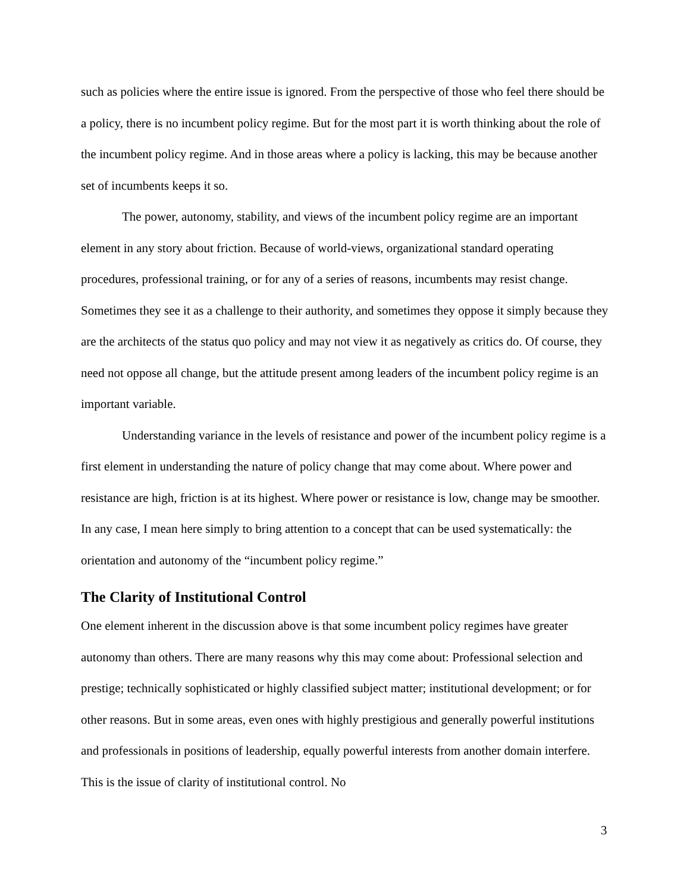such as policies where the entire issue is ignored. From the perspective of those who feel there should be a policy, there is no incumbent policy regime. But for the most part it is worth thinking about the role of the incumbent policy regime. And in those areas where a policy is lacking, this may be because another set of incumbents keeps it so.
The power, autonomy, stability, and views of the incumbent policy regime are an important element in any story about friction. Because of world-views, organizational standard operating procedures, professional training, or for any of a series of reasons, incumbents may resist change. Sometimes they see it as a challenge to their authority, and sometimes they oppose it simply because they are the architects of the status quo policy and may not view it as negatively as critics do. Of course, they need not oppose all change, but the attitude present among leaders of the incumbent policy regime is an important variable.
Understanding variance in the levels of resistance and power of the incumbent policy regime is a first element in understanding the nature of policy change that may come about. Where power and resistance are high, friction is at its highest. Where power or resistance is low, change may be smoother. In any case, I mean here simply to bring attention to a concept that can be used systematically: the orientation and autonomy of the “incumbent policy regime.”
The Clarity of Institutional Control
One element inherent in the discussion above is that some incumbent policy regimes have greater autonomy than others. There are many reasons why this may come about: Professional selection and prestige; technically sophisticated or highly classified subject matter; institutional development; or for other reasons. But in some areas, even ones with highly prestigious and generally powerful institutions and professionals in positions of leadership, equally powerful interests from another domain interfere. This is the issue of clarity of institutional control. No
3